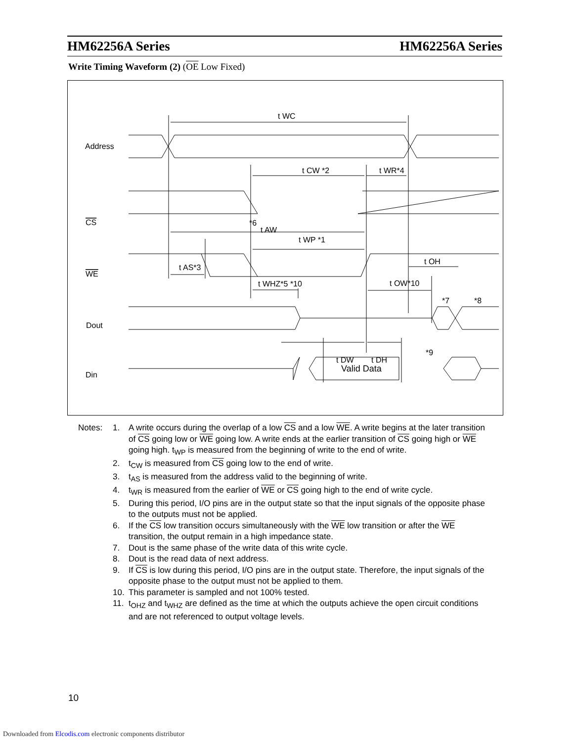HM62256A Series HM62256A Series
Write Timing Waveform (2) (OE Low Fixed)
t WC
t CW *2
t WR*4
*6
t AW
t WP *1
t AS*3
t WHZ*5 *10
t OW*10
t OH
*7
*8
t DW
t DH
*9
Address
CS
WE
Dout
Din
Valid Data
| Notes: | 1. | A write occurs during the overlap of a low CS and a low WE . A write begins at the later transition of CS going low or WE going low. A write ends at the earlier transition of CS going high or WE going high. t<sub>WP</sub> is measured from the beginning of write to the end of write. |
| | 2. | t<sub>CW</sub> is measured from CS going low to the end of write. |
| | 3. | t<sub>AS</sub> is measured from the address valid to the beginning of write. |
| | 4. | t<sub>WR</sub> is measured from the earlier of WE or CS going high to the end of write cycle. |
| | 5. | During this period, I/O pins are in the output state so that the input signals of the opposite phase to the outputs must not be applied. |
| | 6. | If the CS low transition occurs simultaneously with the WE low transition or after the WE transition, the output remain in a high impedance state. |
| | 7. | Dout is the same phase of the write data of this write cycle. |
| | 8. | Dout is the read data of next address. |
| | 9. | If CS is low during this period, I/O pins are in the output state. Therefore, the input signals of the opposite phase to the output must not be applied to them. |
| | 10. | This parameter is sampled and not 100% tested. |
| | 11. | t<sub>OHZ</sub> and t<sub>WHZ</sub> are defined as the time at which the outputs achieve the open circuit conditions and are not referenced to output voltage levels. |
10
Downloaded from Elcodis.com electronic components distributor